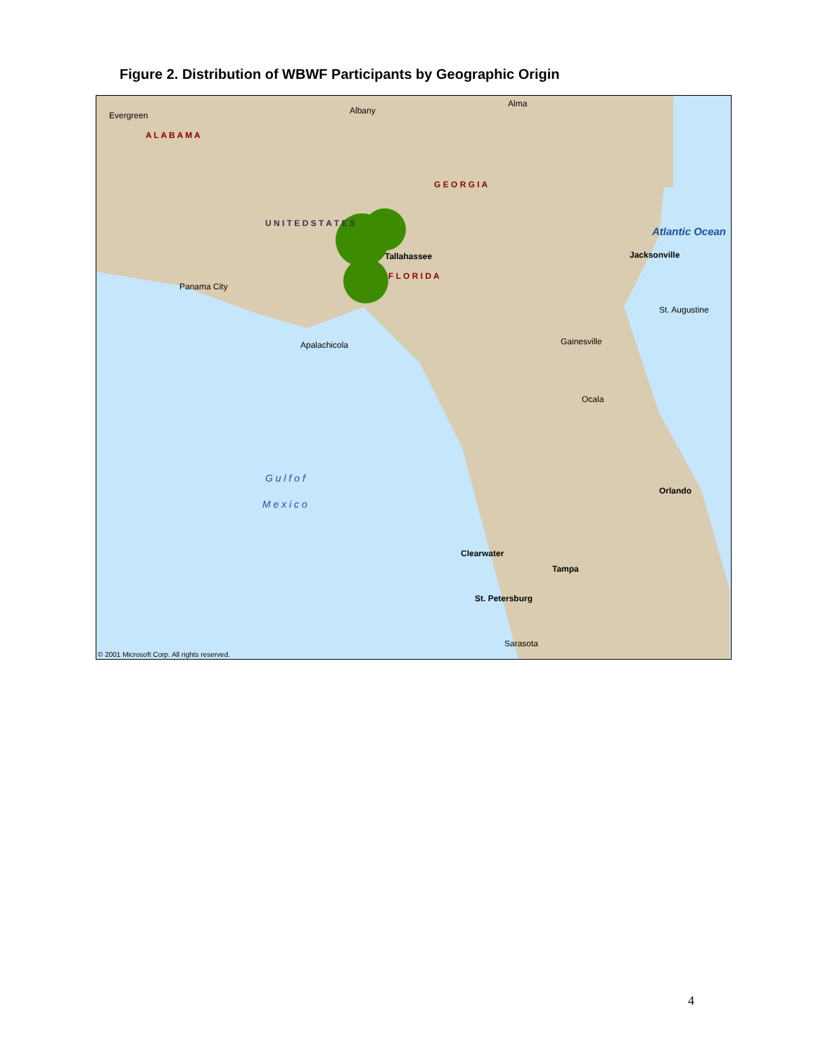Figure 2. Distribution of WBWF Participants by Geographic Origin
Evergreen
A L A B A M A
Albany
Alma
G E O R G I A
U N I T E D S T A T E S
F L O R I D A
Tallahassee
Atlantic Ocean
Jacksonville
Panama City
Apalachicola
St. Augustine
Gainesville
Ocala
Orlando
G u l f o f
M e x i c o
Clearwater
Tampa
St. Petersburg
Sarasota
© 2001 Microsoft Corp. All rights reserved.
4